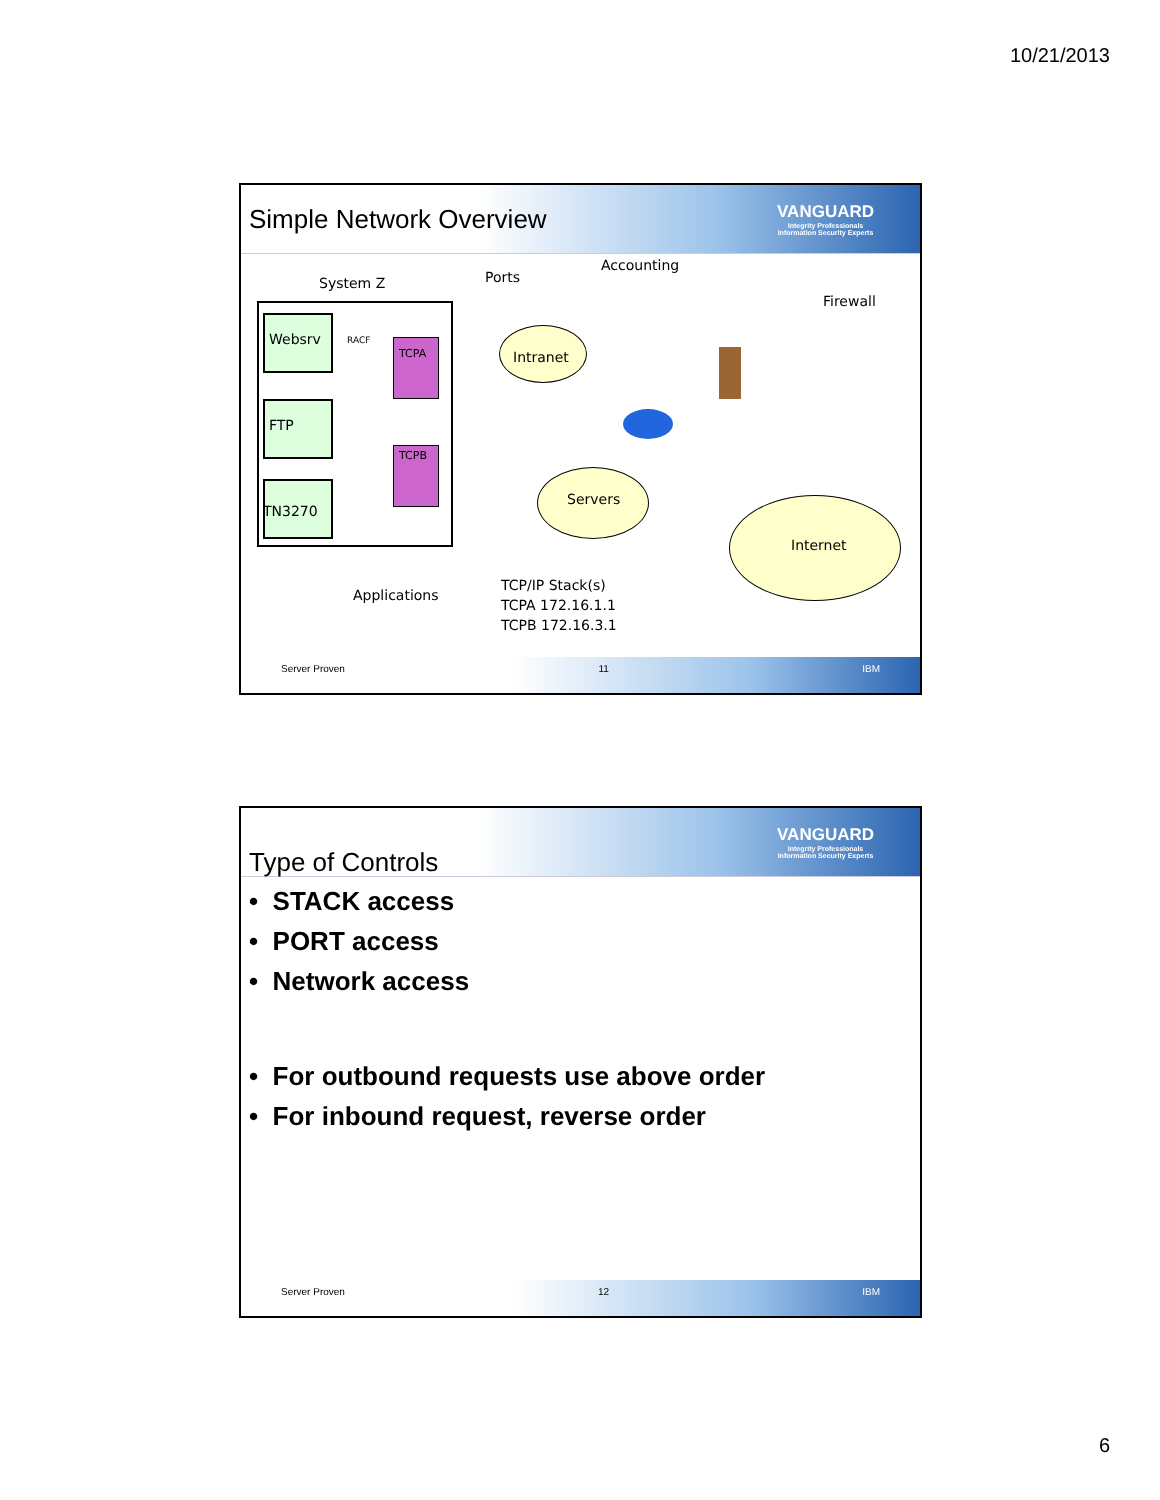10/21/2013
Simple Network Overview
VANGUARD
Integrity Professionals
Information Security Experts
System Z Ports
Accounting
Firewall
Websrv RACF
TCPA Intranet
FTP
TCPB
Servers
TN3270
Internet
TCP/IP Stack(s)
TCPA 172.16.1.1
TCPB 172.16.3.1
Applications
Server Proven 11 IBM
Type of Controls
VANGUARD
Integrity Professionals
Information Security Experts
• STACK access
• PORT access
• Network access
• For outbound requests use above order
• For inbound request, reverse order
Server Proven 12 IBM
6